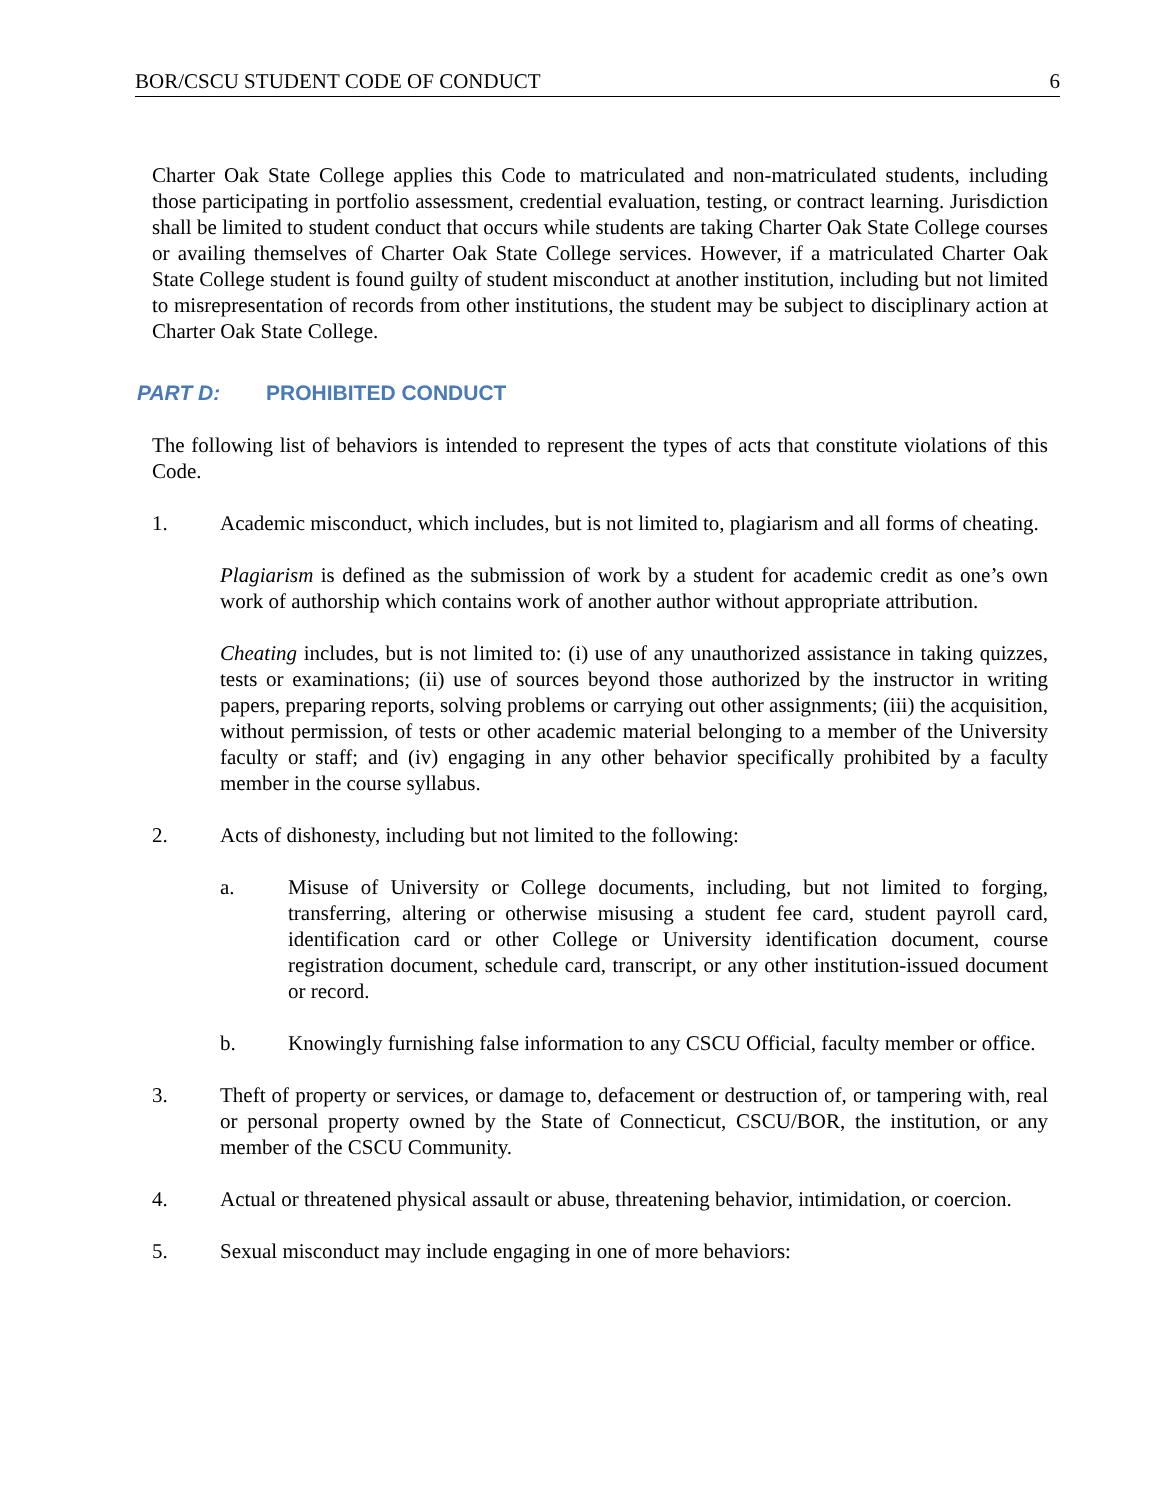BOR/CSCU STUDENT CODE OF CONDUCT 6
Charter Oak State College applies this Code to matriculated and non-matriculated students, including those participating in portfolio assessment, credential evaluation, testing, or contract learning. Jurisdiction shall be limited to student conduct that occurs while students are taking Charter Oak State College courses or availing themselves of Charter Oak State College services. However, if a matriculated Charter Oak State College student is found guilty of student misconduct at another institution, including but not limited to misrepresentation of records from other institutions, the student may be subject to disciplinary action at Charter Oak State College.
PART D: PROHIBITED CONDUCT
The following list of behaviors is intended to represent the types of acts that constitute violations of this Code.
1. Academic misconduct, which includes, but is not limited to, plagiarism and all forms of cheating.
Plagiarism is defined as the submission of work by a student for academic credit as one’s own work of authorship which contains work of another author without appropriate attribution.
Cheating includes, but is not limited to: (i) use of any unauthorized assistance in taking quizzes, tests or examinations; (ii) use of sources beyond those authorized by the instructor in writing papers, preparing reports, solving problems or carrying out other assignments; (iii) the acquisition, without permission, of tests or other academic material belonging to a member of the University faculty or staff; and (iv) engaging in any other behavior specifically prohibited by a faculty member in the course syllabus.
2. Acts of dishonesty, including but not limited to the following:
a. Misuse of University or College documents, including, but not limited to forging, transferring, altering or otherwise misusing a student fee card, student payroll card, identification card or other College or University identification document, course registration document, schedule card, transcript, or any other institution-issued document or record.
b. Knowingly furnishing false information to any CSCU Official, faculty member or office.
3. Theft of property or services, or damage to, defacement or destruction of, or tampering with, real or personal property owned by the State of Connecticut, CSCU/BOR, the institution, or any member of the CSCU Community.
4. Actual or threatened physical assault or abuse, threatening behavior, intimidation, or coercion.
5. Sexual misconduct may include engaging in one of more behaviors: